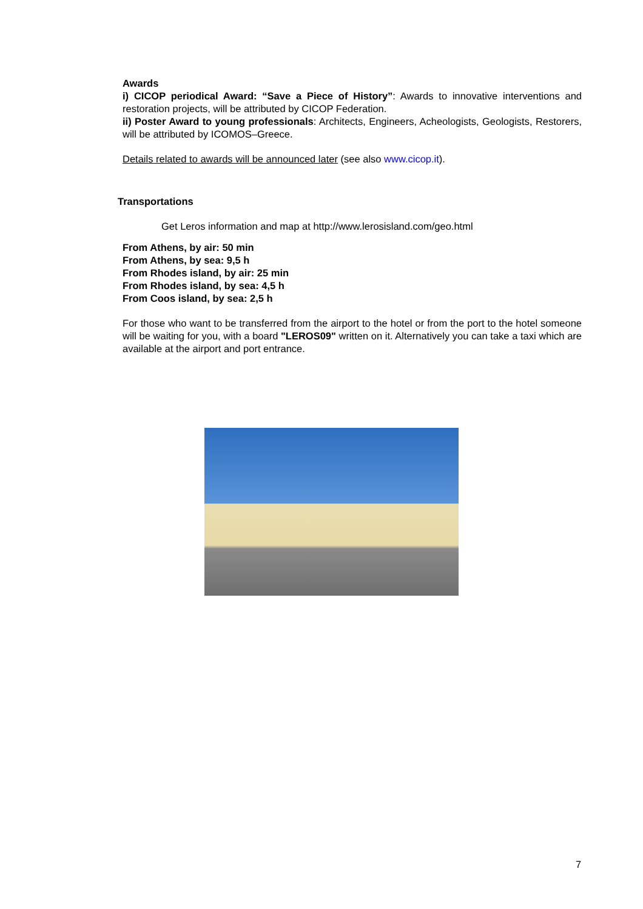Awards
i) CICOP periodical Award: “Save a Piece of History”: Awards to innovative interventions and restoration projects, will be attributed by CICOP Federation.
ii) Poster Award to young professionals: Architects, Engineers, Acheologists, Geologists, Restorers, will be attributed by ICOMOS–Greece.
Details related to awards will be announced later (see also www.cicop.it).
Transportations
Get Leros information and map at http://www.lerosisland.com/geo.html
From Athens, by air: 50 min
From Athens, by sea: 9,5 h
From Rhodes island, by air: 25 min
From Rhodes island, by sea: 4,5 h
From Coos island, by sea: 2,5 h
For those who want to be transferred from the airport to the hotel or from the port to the hotel someone will be waiting for you, with a board "LEROS09" written on it. Alternatively you can take a taxi which are available at the airport and port entrance.
7